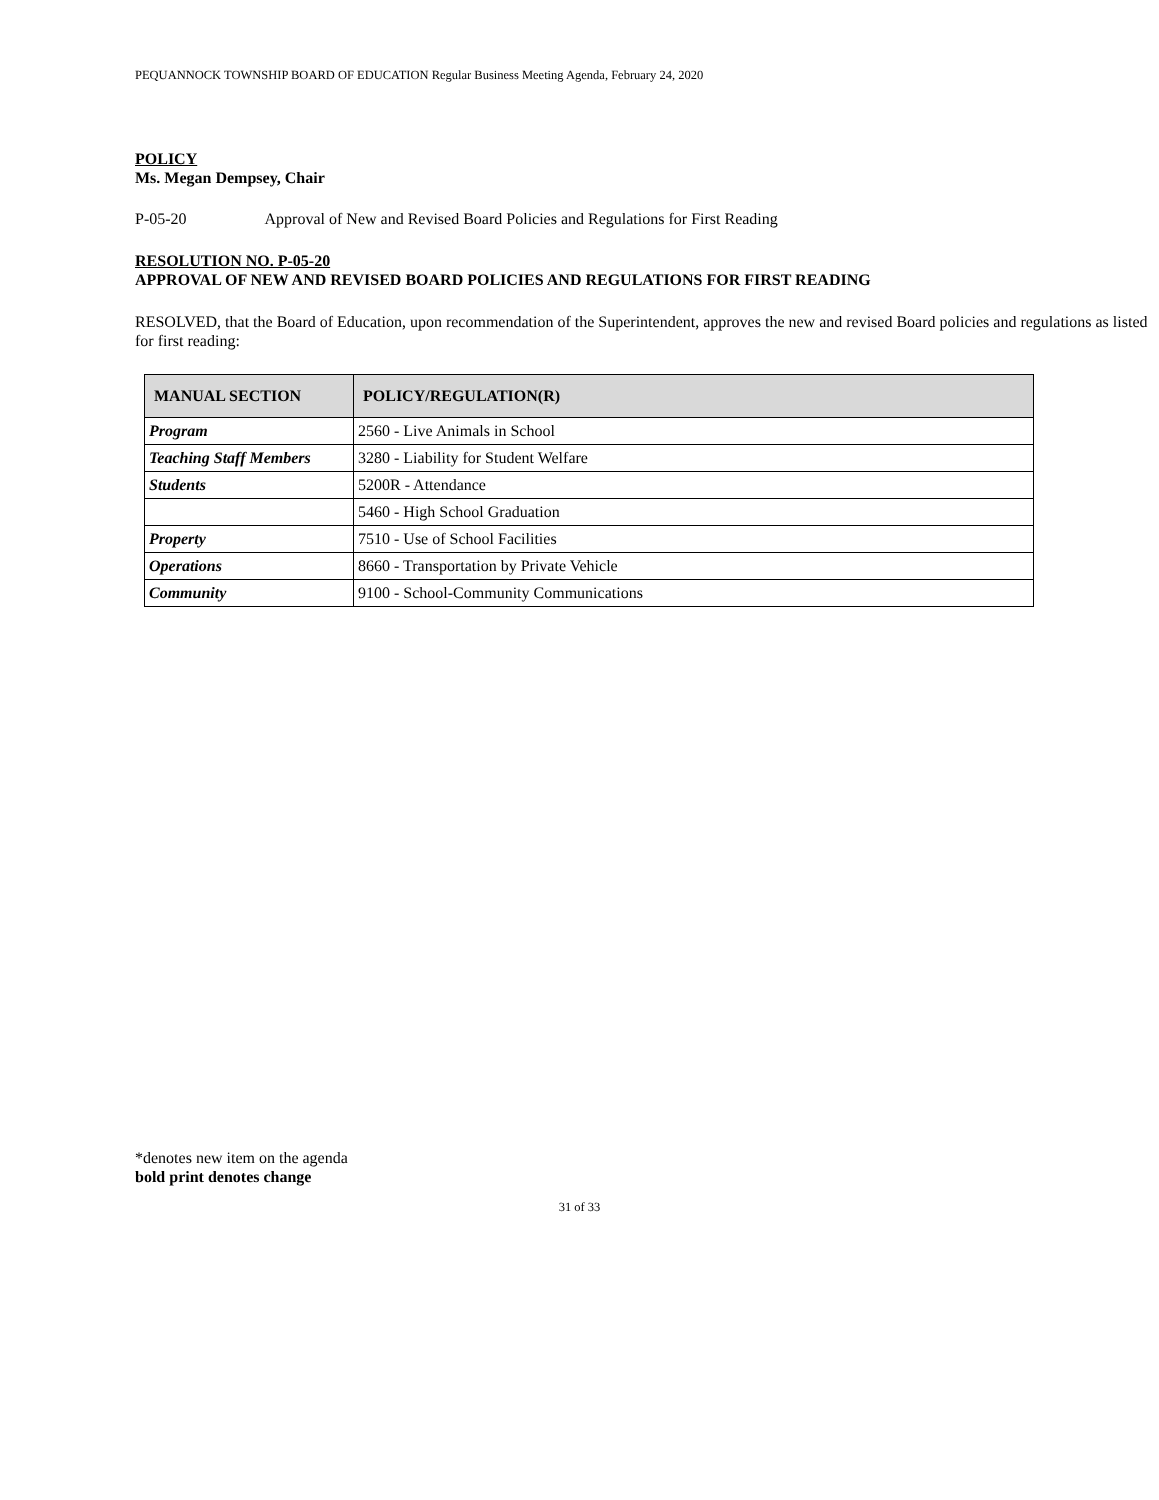PEQUANNOCK TOWNSHIP BOARD OF EDUCATION Regular Business Meeting Agenda, February 24, 2020
POLICY
Ms. Megan Dempsey, Chair
P-05-20 Approval of New and Revised Board Policies and Regulations for First Reading
RESOLUTION NO. P-05-20
APPROVAL OF NEW AND REVISED BOARD POLICIES AND REGULATIONS FOR FIRST READING
RESOLVED, that the Board of Education, upon recommendation of the Superintendent, approves the new and revised Board policies and regulations as listed for first reading:
| MANUAL SECTION | POLICY/REGULATION(R) |
| --- | --- |
| Program | 2560 - Live Animals in School |
| Teaching Staff Members | 3280 - Liability for Student Welfare |
| Students | 5200R - Attendance |
| | 5460 - High School Graduation |
| Property | 7510 - Use of School Facilities |
| Operations | 8660 - Transportation by Private Vehicle |
| Community | 9100 - School-Community Communications |
*denotes new item on the agenda
bold print denotes change
31 of 33